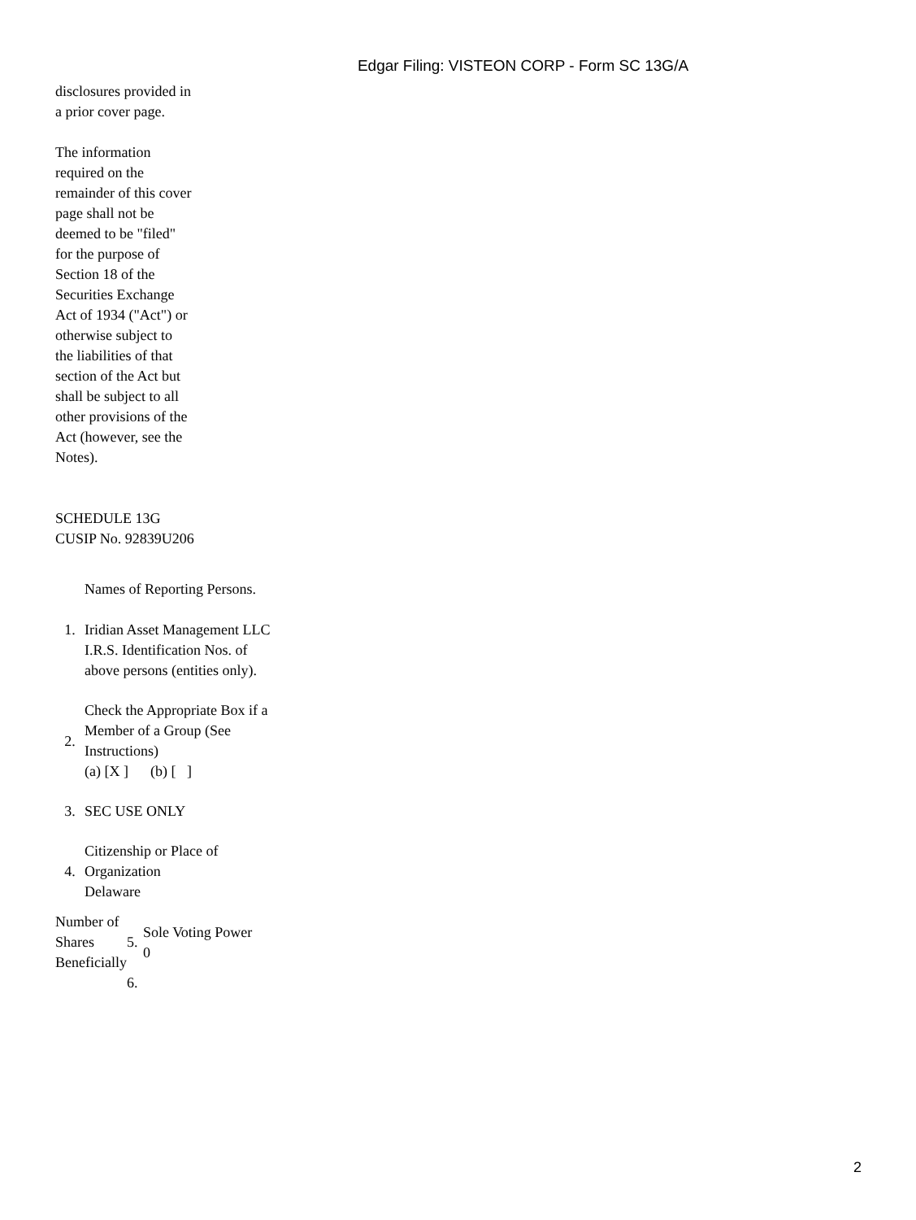Edgar Filing: VISTEON CORP - Form SC 13G/A
disclosures provided in a prior cover page.
The information required on the remainder of this cover page shall not be deemed to be "filed" for the purpose of Section 18 of the Securities Exchange Act of 1934 ("Act") or otherwise subject to the liabilities of that section of the Act but shall be subject to all other provisions of the Act (however, see the Notes).
SCHEDULE 13G
CUSIP No. 92839U206
| 1. | Names of Reporting Persons. Iridian Asset Management LLC I.R.S. Identification Nos. of above persons (entities only). |
| 2. | Check the Appropriate Box if a Member of a Group (See Instructions) (a) [X ] (b) [ ] |
| 3. | SEC USE ONLY |
| 4. | Citizenship or Place of Organization Delaware |
| Number of Shares Beneficially | 5. | Sole Voting Power 0 |
| | 6. | |
2